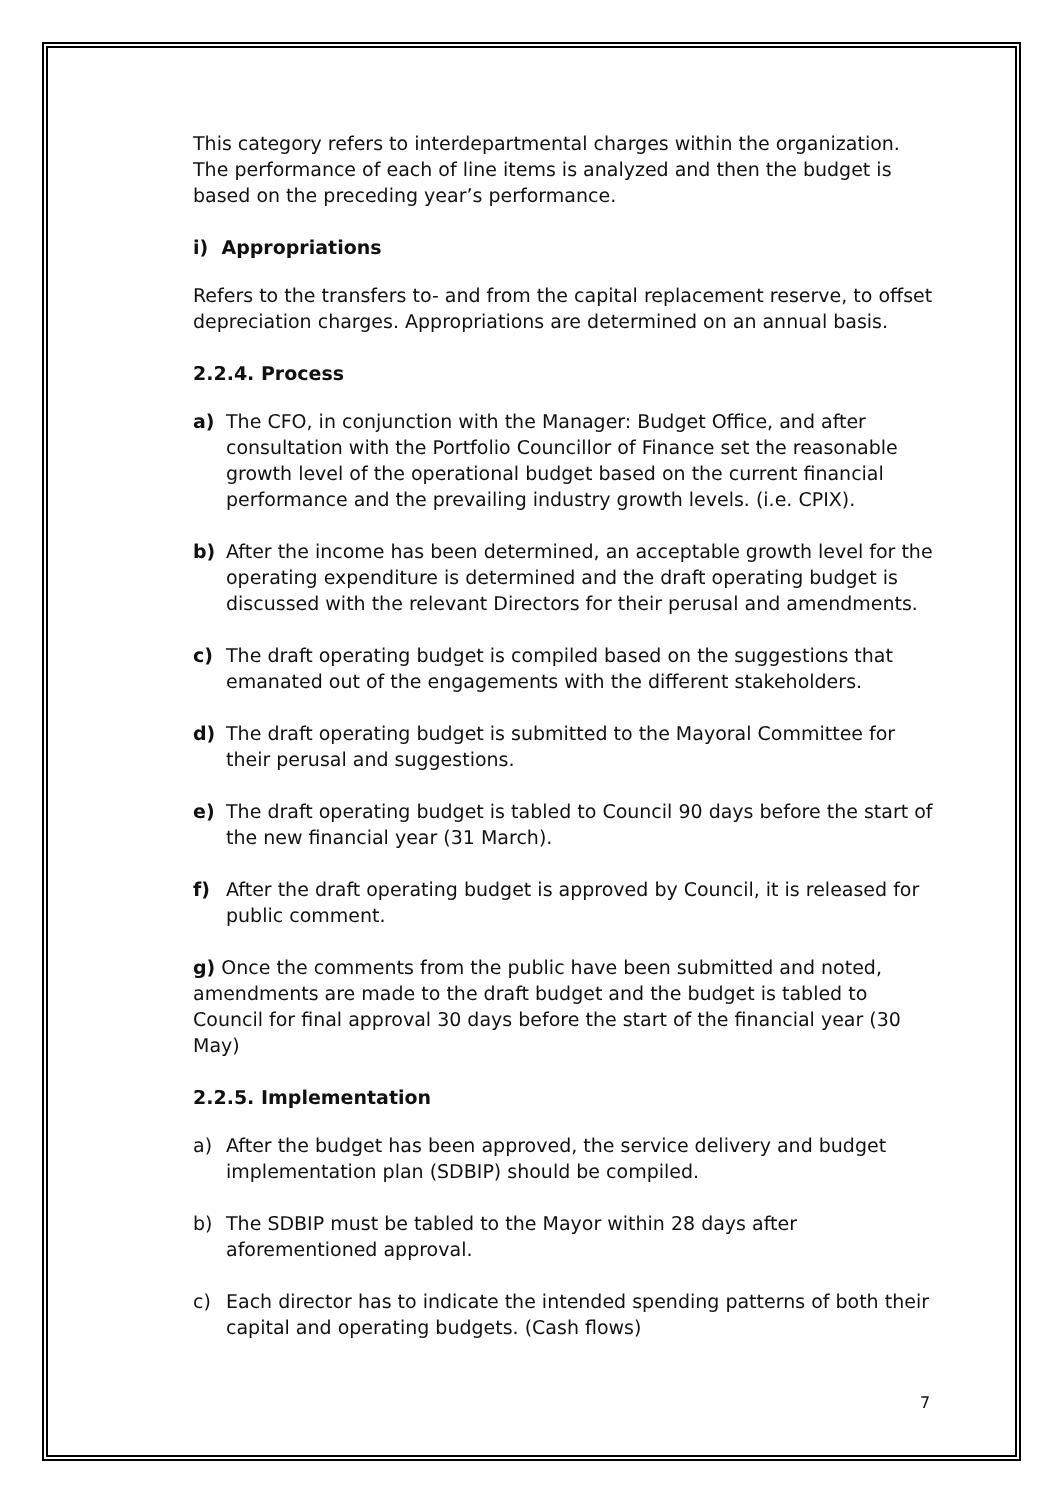This category refers to interdepartmental charges within the organization. The performance of each of line items is analyzed and then the budget is based on the preceding year’s performance.
i) Appropriations
Refers to the transfers to- and from the capital replacement reserve, to offset depreciation charges. Appropriations are determined on an annual basis.
2.2.4. Process
a) The CFO, in conjunction with the Manager: Budget Office, and after consultation with the Portfolio Councillor of Finance set the reasonable growth level of the operational budget based on the current financial performance and the prevailing industry growth levels. (i.e. CPIX).
b) After the income has been determined, an acceptable growth level for the operating expenditure is determined and the draft operating budget is discussed with the relevant Directors for their perusal and amendments.
c) The draft operating budget is compiled based on the suggestions that emanated out of the engagements with the different stakeholders.
d) The draft operating budget is submitted to the Mayoral Committee for their perusal and suggestions.
e) The draft operating budget is tabled to Council 90 days before the start of the new financial year (31 March).
f) After the draft operating budget is approved by Council, it is released for public comment.
g) Once the comments from the public have been submitted and noted, amendments are made to the draft budget and the budget is tabled to Council for final approval 30 days before the start of the financial year (30 May)
2.2.5. Implementation
a) After the budget has been approved, the service delivery and budget implementation plan (SDBIP) should be compiled.
b) The SDBIP must be tabled to the Mayor within 28 days after aforementioned approval.
c) Each director has to indicate the intended spending patterns of both their capital and operating budgets. (Cash flows)
7